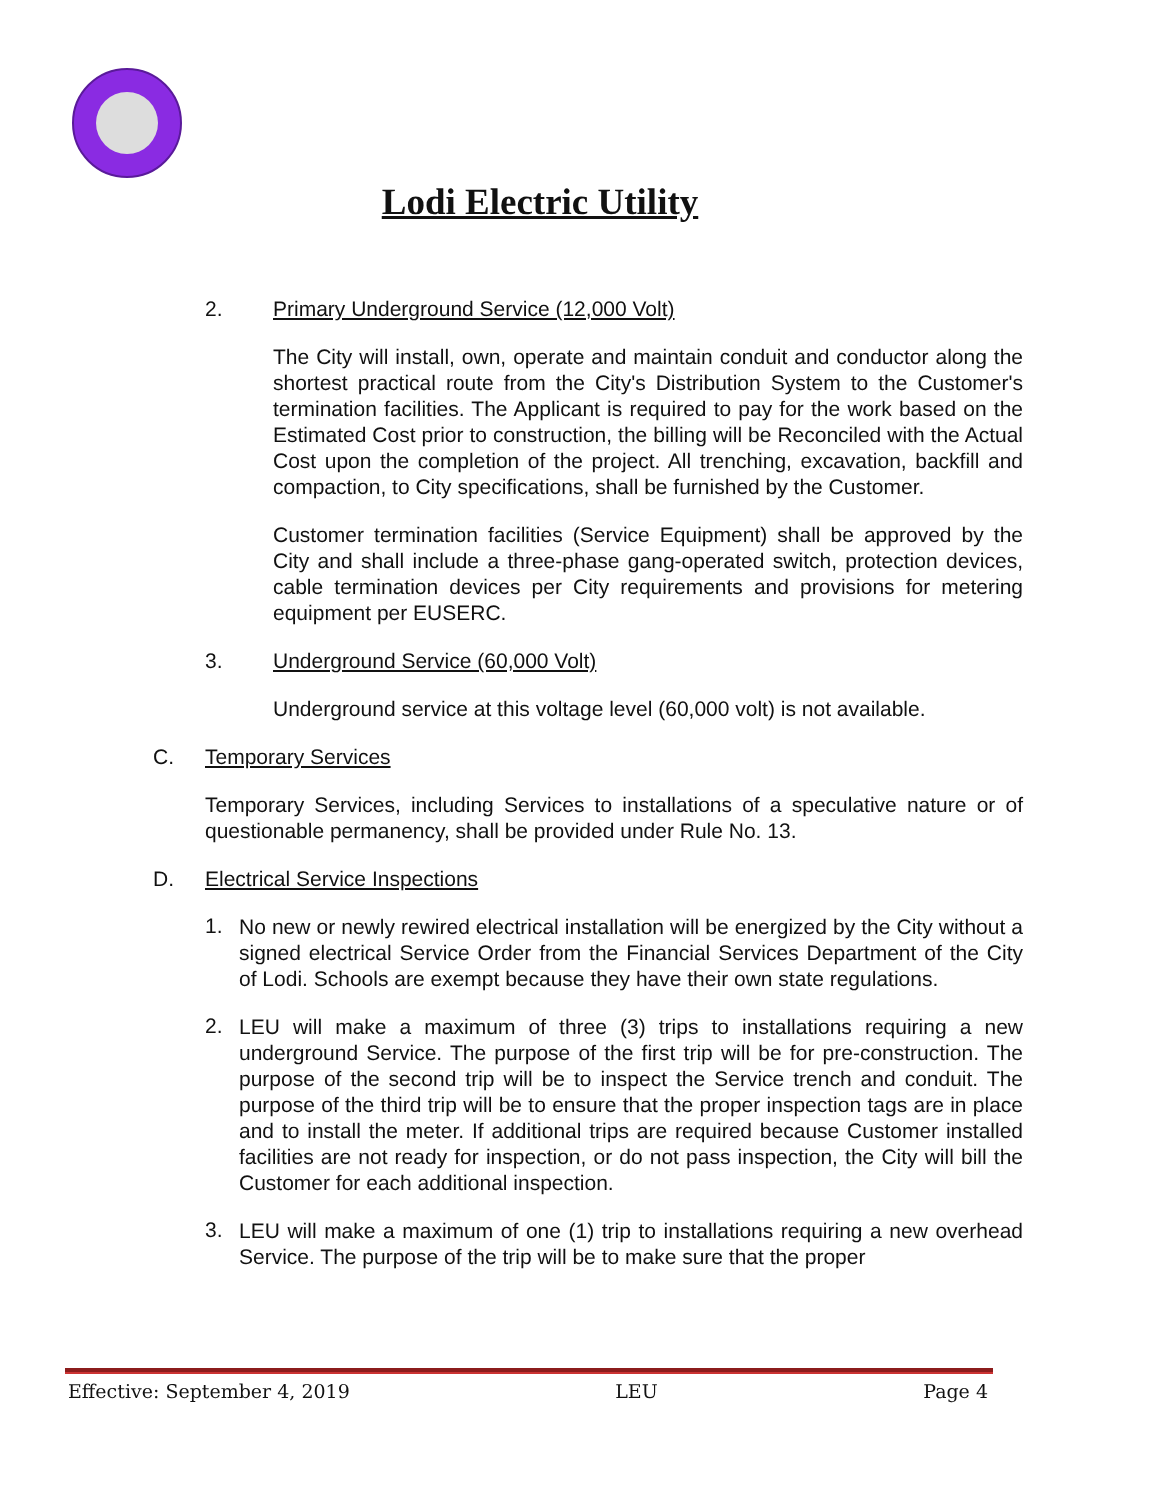Lodi Electric Utility
2. Primary Underground Service (12,000 Volt)
The City will install, own, operate and maintain conduit and conductor along the shortest practical route from the City's Distribution System to the Customer's termination facilities. The Applicant is required to pay for the work based on the Estimated Cost prior to construction, the billing will be Reconciled with the Actual Cost upon the completion of the project. All trenching, excavation, backfill and compaction, to City specifications, shall be furnished by the Customer.
Customer termination facilities (Service Equipment) shall be approved by the City and shall include a three-phase gang-operated switch, protection devices, cable termination devices per City requirements and provisions for metering equipment per EUSERC.
3. Underground Service (60,000 Volt)
Underground service at this voltage level (60,000 volt) is not available.
C. Temporary Services
Temporary Services, including Services to installations of a speculative nature or of questionable permanency, shall be provided under Rule No. 13.
D. Electrical Service Inspections
1.
No new or newly rewired electrical installation will be energized by the City without a signed electrical Service Order from the Financial Services Department of the City of Lodi. Schools are exempt because they have their own state regulations.
2.
LEU will make a maximum of three (3) trips to installations requiring a new underground Service. The purpose of the first trip will be for pre-construction. The purpose of the second trip will be to inspect the Service trench and conduit. The purpose of the third trip will be to ensure that the proper inspection tags are in place and to install the meter. If additional trips are required because Customer installed facilities are not ready for inspection, or do not pass inspection, the City will bill the Customer for each additional inspection.
3.
LEU will make a maximum of one (1) trip to installations requiring a new overhead Service. The purpose of the trip will be to make sure that the proper
Effective: September 4, 2019 LEU Page 4